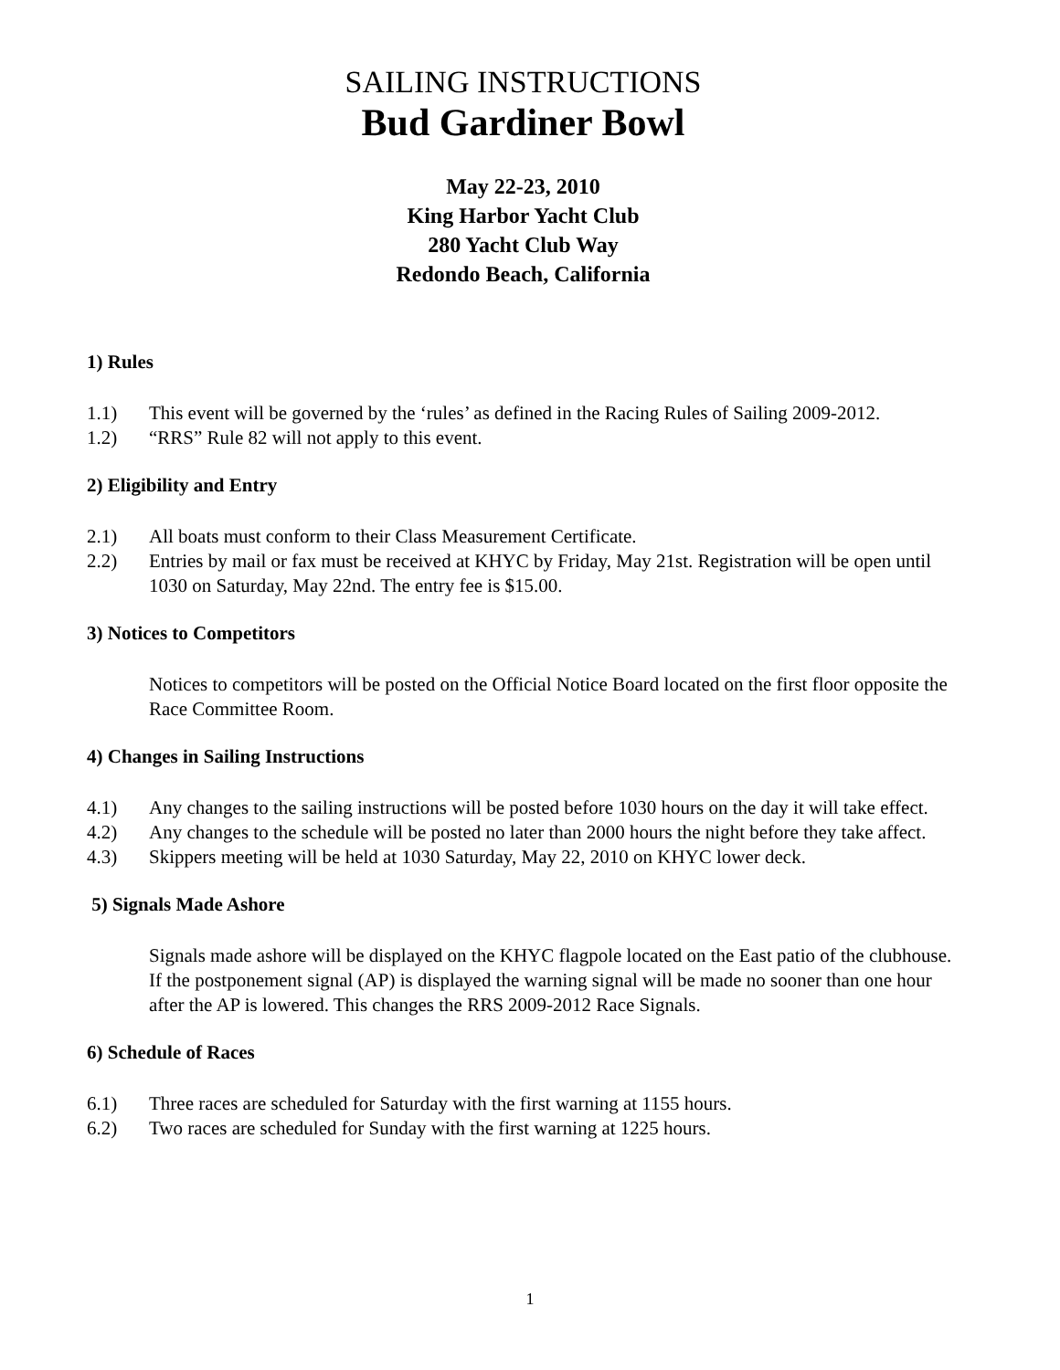SAILING INSTRUCTIONS
Bud Gardiner Bowl
May 22-23, 2010
King Harbor Yacht Club
280 Yacht Club Way
Redondo Beach, California
1) Rules
1.1) This event will be governed by the ‘rules’ as defined in the Racing Rules of Sailing 2009-2012.
1.2) “RRS” Rule 82 will not apply to this event.
2) Eligibility and Entry
2.1) All boats must conform to their Class Measurement Certificate.
2.2) Entries by mail or fax must be received at KHYC by Friday, May 21st. Registration will be open until 1030 on Saturday, May 22nd. The entry fee is $15.00.
3) Notices to Competitors
Notices to competitors will be posted on the Official Notice Board located on the first floor opposite the Race Committee Room.
4) Changes in Sailing Instructions
4.1) Any changes to the sailing instructions will be posted before 1030 hours on the day it will take effect.
4.2) Any changes to the schedule will be posted no later than 2000 hours the night before they take affect.
4.3) Skippers meeting will be held at 1030 Saturday, May 22, 2010 on KHYC lower deck.
5) Signals Made Ashore
Signals made ashore will be displayed on the KHYC flagpole located on the East patio of the clubhouse. If the postponement signal (AP) is displayed the warning signal will be made no sooner than one hour after the AP is lowered. This changes the RRS 2009-2012 Race Signals.
6) Schedule of Races
6.1) Three races are scheduled for Saturday with the first warning at 1155 hours.
6.2) Two races are scheduled for Sunday with the first warning at 1225 hours.
1